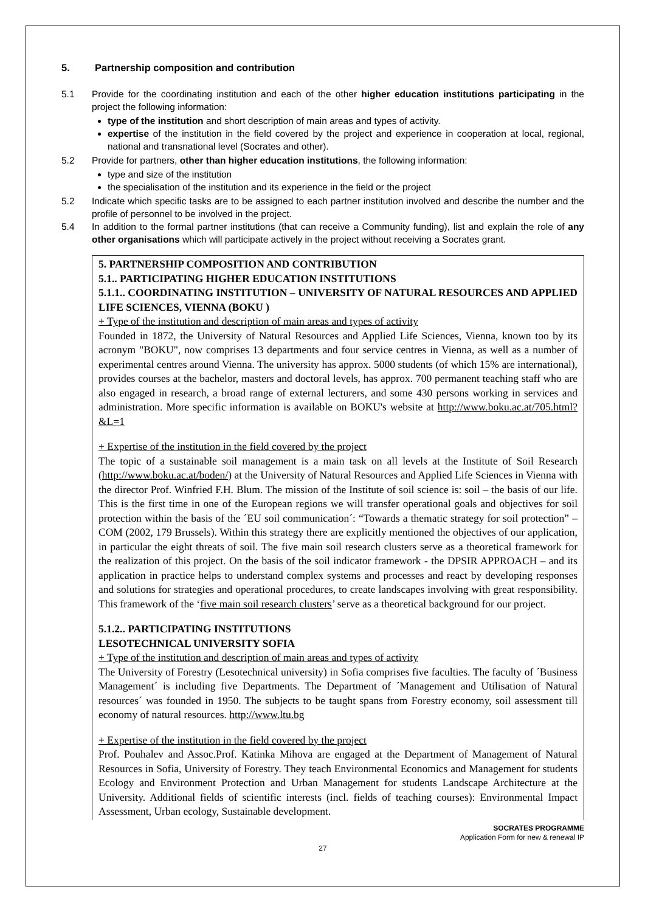5. Partnership composition and contribution
5.1 Provide for the coordinating institution and each of the other higher education institutions participating in the project the following information:
type of the institution and short description of main areas and types of activity.
expertise of the institution in the field covered by the project and experience in cooperation at local, regional, national and transnational level (Socrates and other).
5.2 Provide for partners, other than higher education institutions, the following information:
type and size of the institution
the specialisation of the institution and its experience in the field or the project
5.2 Indicate which specific tasks are to be assigned to each partner institution involved and describe the number and the profile of personnel to be involved in the project.
5.4 In addition to the formal partner institutions (that can receive a Community funding), list and explain the role of any other organisations which will participate actively in the project without receiving a Socrates grant.
5. PARTNERSHIP COMPOSITION AND CONTRIBUTION
5.1.. PARTICIPATING HIGHER EDUCATION INSTITUTIONS
5.1.1.. COORDINATING INSTITUTION – UNIVERSITY OF NATURAL RESOURCES AND APPLIED LIFE SCIENCES, VIENNA (BOKU )
+ Type of the institution and description of main areas and types of activity
Founded in 1872, the University of Natural Resources and Applied Life Sciences, Vienna, known too by its acronym "BOKU", now comprises 13 departments and four service centres in Vienna, as well as a number of experimental centres around Vienna. The university has approx. 5000 students (of which 15% are international), provides courses at the bachelor, masters and doctoral levels, has approx. 700 permanent teaching staff who are also engaged in research, a broad range of external lecturers, and some 430 persons working in services and administration. More specific information is available on BOKU's website at http://www.boku.ac.at/705.html?&L=1
+ Expertise of the institution in the field covered by the project
The topic of a sustainable soil management is a main task on all levels at the Institute of Soil Research (http://www.boku.ac.at/boden/) at the University of Natural Resources and Applied Life Sciences in Vienna with the director Prof. Winfried F.H. Blum. The mission of the Institute of soil science is: soil – the basis of our life. This is the first time in one of the European regions we will transfer operational goals and objectives for soil protection within the basis of the ´EU soil communication´: “Towards a thematic strategy for soil protection” – COM (2002, 179 Brussels). Within this strategy there are explicitly mentioned the objectives of our application, in particular the eight threats of soil. The five main soil research clusters serve as a theoretical framework for the realization of this project. On the basis of the soil indicator framework - the DPSIR APPROACH – and its application in practice helps to understand complex systems and processes and react by developing responses and solutions for strategies and operational procedures, to create landscapes involving with great responsibility. This framework of the ‘five main soil research clusters’ serve as a theoretical background for our project.
5.1.2.. PARTICIPATING INSTITUTIONS
LESOTECHNICAL UNIVERSITY SOFIA
+ Type of the institution and description of main areas and types of activity
The University of Forestry (Lesotechnical university) in Sofia comprises five faculties. The faculty of ´Business Management´ is including five Departments. The Department of ´Management and Utilisation of Natural resources´ was founded in 1950. The subjects to be taught spans from Forestry economy, soil assessment till economy of natural resources. http://www.ltu.bg
+ Expertise of the institution in the field covered by the project
Prof. Pouhalev and Assoc.Prof. Katinka Mihova are engaged at the Department of Management of Natural Resources in Sofia, University of Forestry. They teach Environmental Economics and Management for students Ecology and Environment Protection and Urban Management for students Landscape Architecture at the University. Additional fields of scientific interests (incl. fields of teaching courses): Environmental Impact Assessment, Urban ecology, Sustainable development.
SOCRATES PROGRAMME
Application Form for new & renewal IP
27